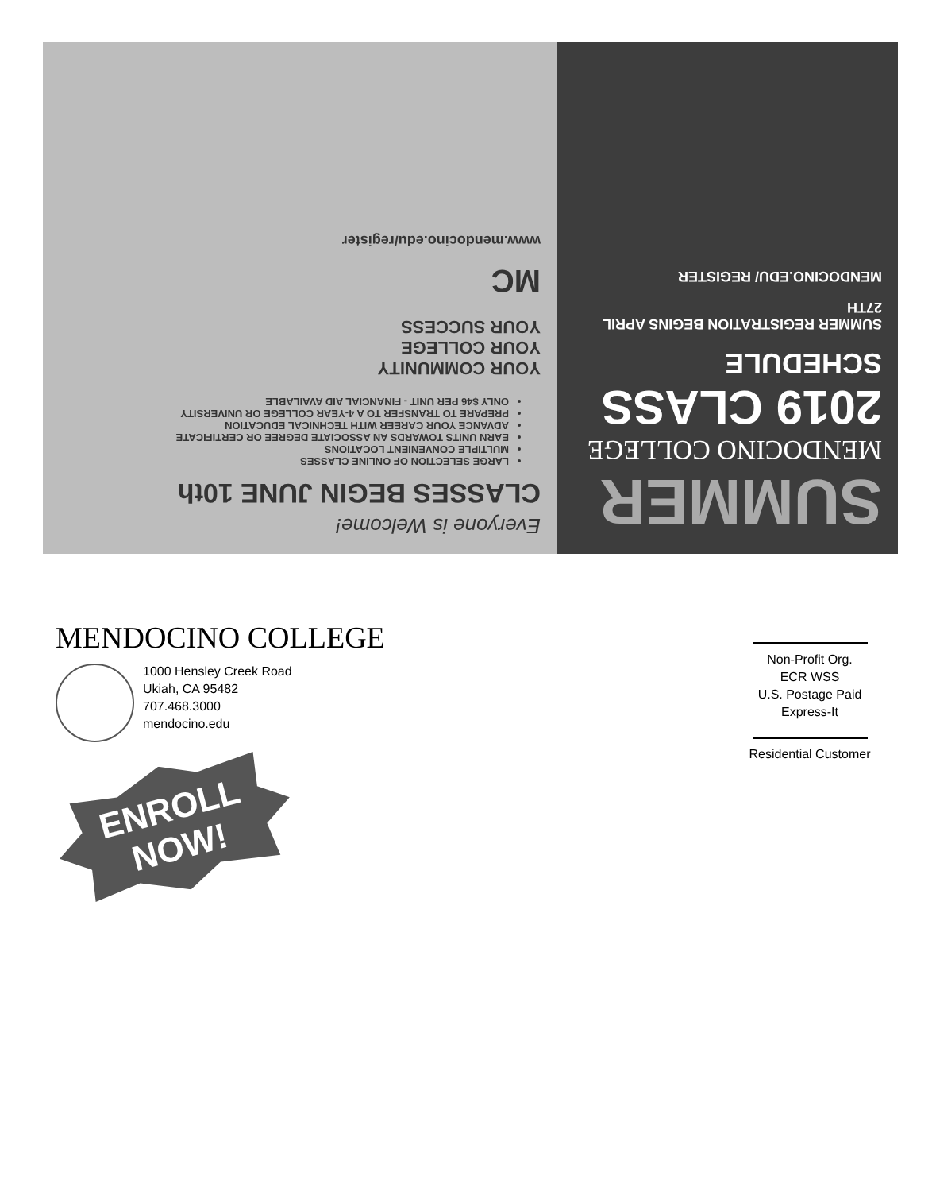SUMMER
MENDOCINO COLLEGE
2019 CLASS
SCHEDULE
SUMMER REGISTRATION BEGINS APRIL 27TH
MENDOCINO.EDU/ REGISTER
Everyone is Welcome!
CLASSES BEGIN JUNE 10th
LARGE SELECTION OF ONLINE CLASSES
MULTIPLE CONVENIENT LOCATIONS
EARN UNITS TOWARDS AN ASSOCIATE DEGREE OR CERTIFICATE
ADVANCE YOUR CAREER WITH TECHNICAL EDUCATION
PREPARE TO TRANSFER TO A 4-YEAR COLLEGE OR UNIVERSITY
ONLY $46 PER UNIT - FINANCIAL AID AVAILABLE
YOUR COMMUNITY
YOUR COLLEGE
YOUR SUCCESS
MC
www.mendocino.edu/register
MENDOCINO COLLEGE
1000 Hensley Creek Road
Ukiah, CA 95482
707.468.3000
mendocino.edu
Non-Profit Org.
ECR WSS
U.S. Postage Paid
Express-It
Residential Customer
ENROLL
NOW!